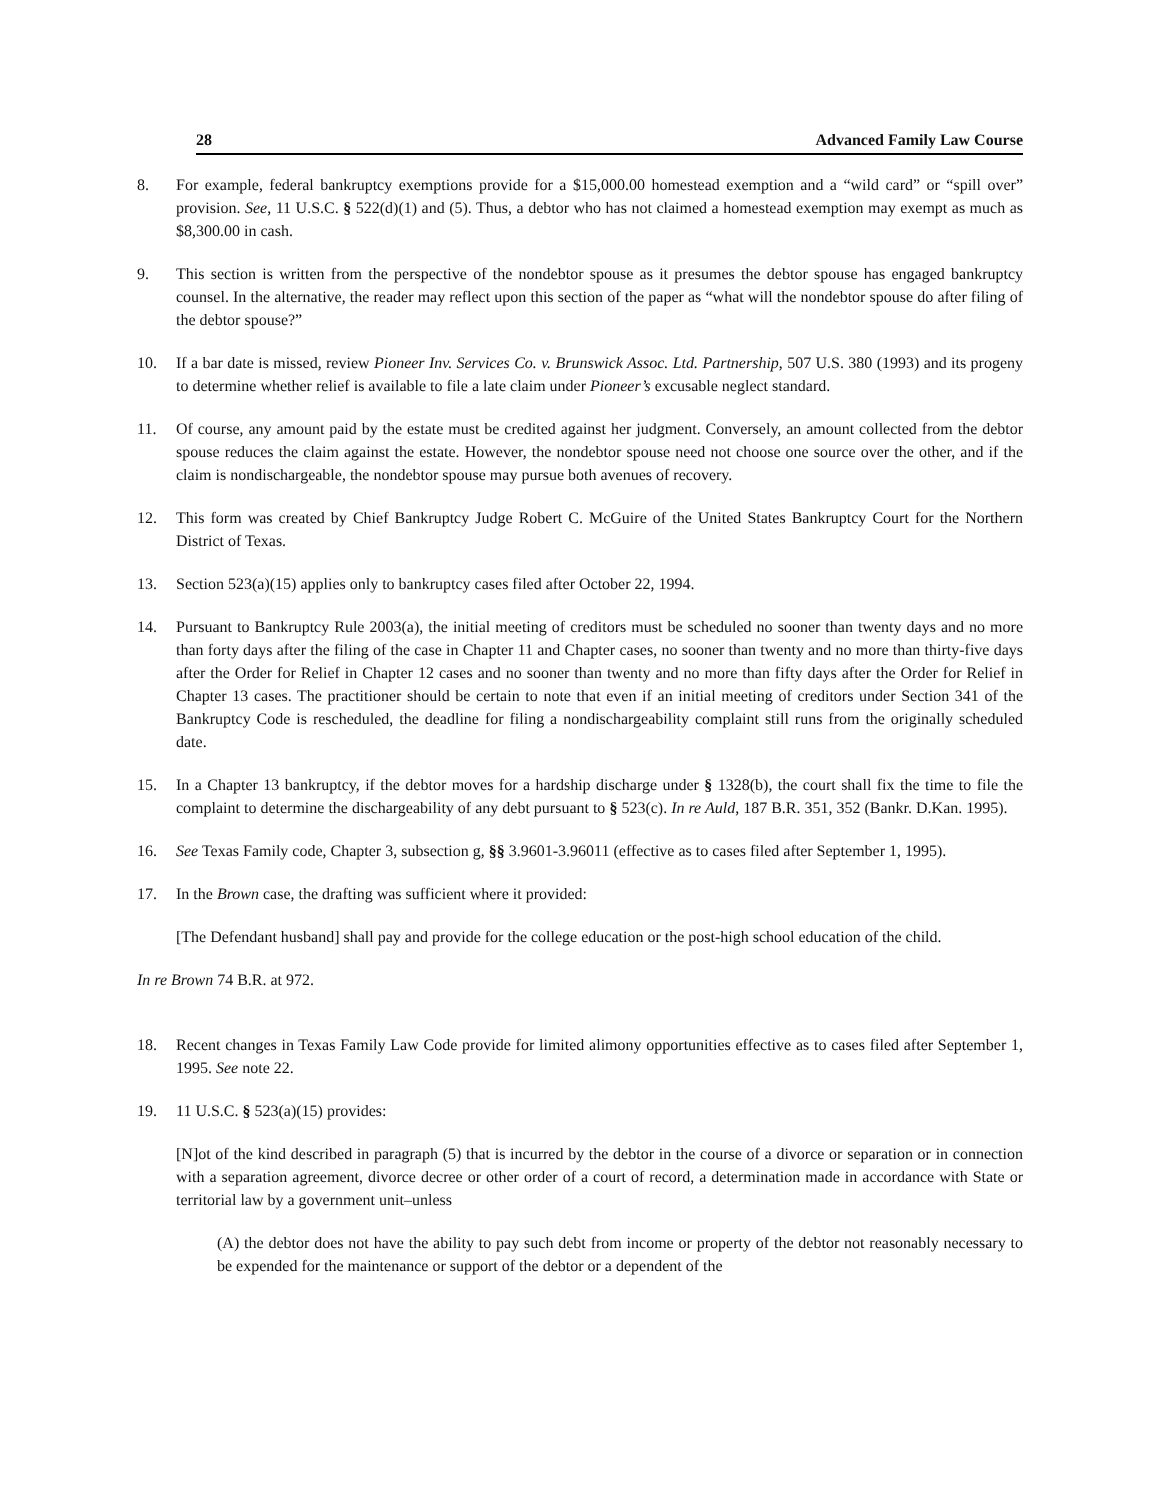28 Advanced Family Law Course
8. For example, federal bankruptcy exemptions provide for a $15,000.00 homestead exemption and a “wild card” or “spill over” provision. See, 11 U.S.C. § 522(d)(1) and (5). Thus, a debtor who has not claimed a homestead exemption may exempt as much as $8,300.00 in cash.
9. This section is written from the perspective of the nondebtor spouse as it presumes the debtor spouse has engaged bankruptcy counsel. In the alternative, the reader may reflect upon this section of the paper as “what will the nondebtor spouse do after filing of the debtor spouse?”
10. If a bar date is missed, review Pioneer Inv. Services Co. v. Brunswick Assoc. Ltd. Partnership, 507 U.S. 380 (1993) and its progeny to determine whether relief is available to file a late claim under Pioneer’s excusable neglect standard.
11. Of course, any amount paid by the estate must be credited against her judgment. Conversely, an amount collected from the debtor spouse reduces the claim against the estate. However, the nondebtor spouse need not choose one source over the other, and if the claim is nondischargeable, the nondebtor spouse may pursue both avenues of recovery.
12. This form was created by Chief Bankruptcy Judge Robert C. McGuire of the United States Bankruptcy Court for the Northern District of Texas.
13. Section 523(a)(15) applies only to bankruptcy cases filed after October 22, 1994.
14. Pursuant to Bankruptcy Rule 2003(a), the initial meeting of creditors must be scheduled no sooner than twenty days and no more than forty days after the filing of the case in Chapter 11 and Chapter cases, no sooner than twenty and no more than thirty-five days after the Order for Relief in Chapter 12 cases and no sooner than twenty and no more than fifty days after the Order for Relief in Chapter 13 cases. The practitioner should be certain to note that even if an initial meeting of creditors under Section 341 of the Bankruptcy Code is rescheduled, the deadline for filing a nondischargeability complaint still runs from the originally scheduled date.
15. In a Chapter 13 bankruptcy, if the debtor moves for a hardship discharge under § 1328(b), the court shall fix the time to file the complaint to determine the dischargeability of any debt pursuant to § 523(c). In re Auld, 187 B.R. 351, 352 (Bankr. D.Kan. 1995).
16. See Texas Family code, Chapter 3, subsection g, §§ 3.9601-3.96011 (effective as to cases filed after September 1, 1995).
17. In the Brown case, the drafting was sufficient where it provided:
[The Defendant husband] shall pay and provide for the college education or the post-high school education of the child.
In re Brown 74 B.R. at 972.
18. Recent changes in Texas Family Law Code provide for limited alimony opportunities effective as to cases filed after September 1, 1995. See note 22.
19. 11 U.S.C. § 523(a)(15) provides:
[N]ot of the kind described in paragraph (5) that is incurred by the debtor in the course of a divorce or separation or in connection with a separation agreement, divorce decree or other order of a court of record, a determination made in accordance with State or territorial law by a government unit–unless
(A) the debtor does not have the ability to pay such debt from income or property of the debtor not reasonably necessary to be expended for the maintenance or support of the debtor or a dependent of the